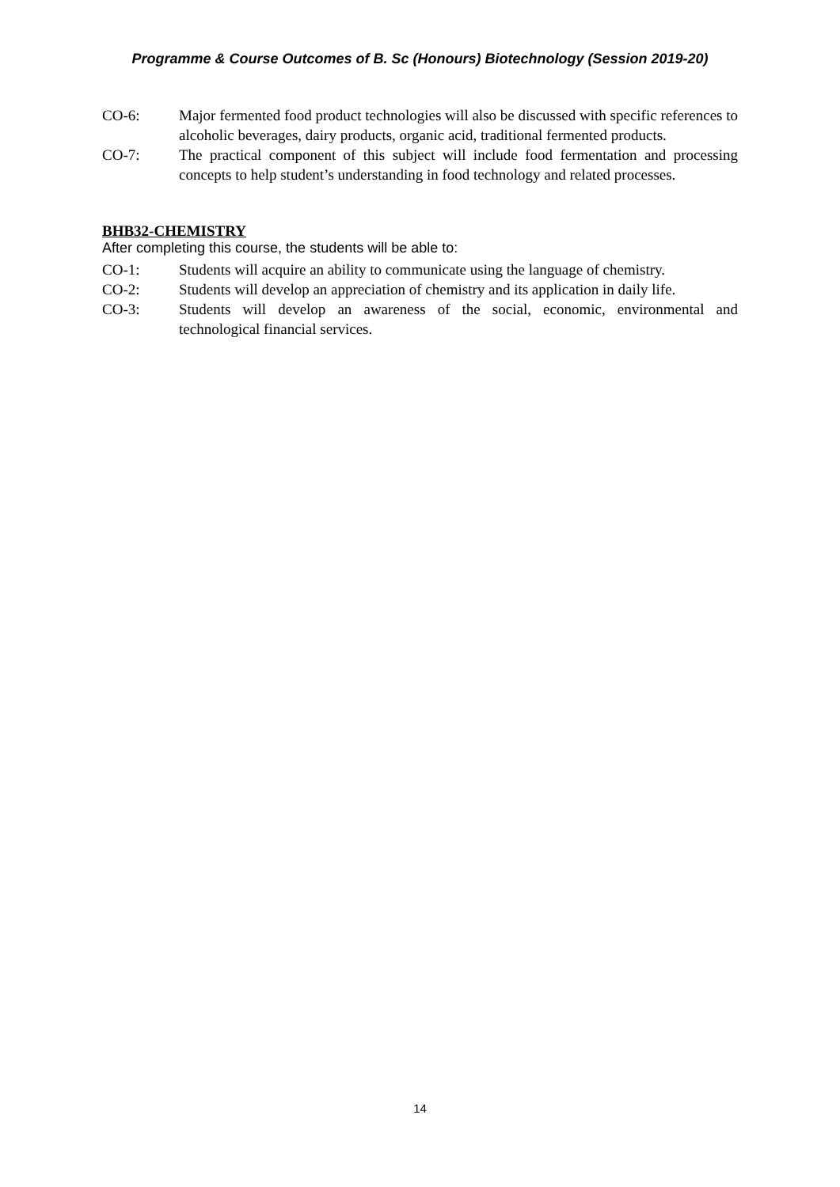Programme & Course Outcomes of B. Sc (Honours) Biotechnology (Session 2019-20)
CO-6: Major fermented food product technologies will also be discussed with specific references to alcoholic beverages, dairy products, organic acid, traditional fermented products.
CO-7: The practical component of this subject will include food fermentation and processing concepts to help student’s understanding in food technology and related processes.
BHB32-CHEMISTRY
After completing this course, the students will be able to:
CO-1: Students will acquire an ability to communicate using the language of chemistry.
CO-2: Students will develop an appreciation of chemistry and its application in daily life.
CO-3: Students will develop an awareness of the social, economic, environmental and technological financial services.
14